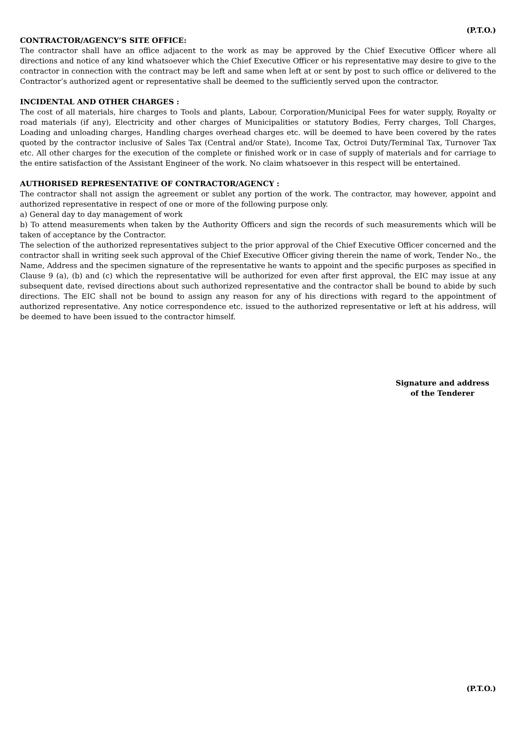(P.T.O.)
CONTRACTOR/AGENCY’S SITE OFFICE:
The contractor shall have an office adjacent to the work as may be approved by the Chief Executive Officer where all directions and notice of any kind whatsoever which the Chief Executive Officer or his representative may desire to give to the contractor in connection with the contract may be left and same when left at or sent by post to such office or delivered to the Contractor’s authorized agent or representative shall be deemed to the sufficiently served upon the contractor.
INCIDENTAL AND OTHER CHARGES :
The cost of all materials, hire charges to Tools and plants, Labour, Corporation/Municipal Fees for water supply, Royalty or road materials (if any), Electricity and other charges of Municipalities or statutory Bodies, Ferry charges, Toll Charges, Loading and unloading charges, Handling charges overhead charges etc. will be deemed to have been covered by the rates quoted by the contractor inclusive of Sales Tax (Central and/or State), Income Tax, Octroi Duty/Terminal Tax, Turnover Tax etc. All other charges for the execution of the complete or finished work or in case of supply of materials and for carriage to the entire satisfaction of the Assistant Engineer of the work. No claim whatsoever in this respect will be entertained.
AUTHORISED REPRESENTATIVE OF CONTRACTOR/AGENCY :
The contractor shall not assign the agreement or sublet any portion of the work. The contractor, may however, appoint and authorized representative in respect of one or more of the following purpose only.
a) General day to day management of work
b) To attend measurements when taken by the Authority Officers and sign the records of such measurements which will be taken of acceptance by the Contractor.
The selection of the authorized representatives subject to the prior approval of the Chief Executive Officer concerned and the contractor shall in writing seek such approval of the Chief Executive Officer giving therein the name of work, Tender No., the Name, Address and the specimen signature of the representative he wants to appoint and the specific purposes as specified in Clause 9 (a), (b) and (c) which the representative will be authorized for even after first approval, the EIC may issue at any subsequent date, revised directions about such authorized representative and the contractor shall be bound to abide by such directions. The EIC shall not be bound to assign any reason for any of his directions with regard to the appointment of authorized representative. Any notice correspondence etc. issued to the authorized representative or left at his address, will be deemed to have been issued to the contractor himself.
Signature and address
of the Tenderer
(P.T.O.)